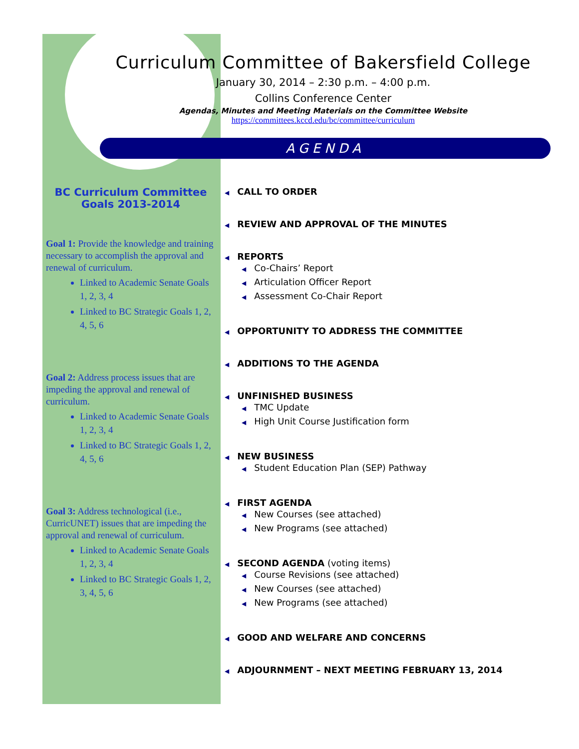Curriculum Committee of Bakersfield College
January 30, 2014 – 2:30 p.m. – 4:00 p.m.
Collins Conference Center
Agendas, Minutes and Meeting Materials on the Committee Website
https://committees.kccd.edu/bc/committee/curriculum
AGENDA
BC Curriculum Committee
Goals 2013-2014
Goal 1: Provide the knowledge and training necessary to accomplish the approval and renewal of curriculum.
Linked to Academic Senate Goals 1, 2, 3, 4
Linked to BC Strategic Goals 1, 2, 4, 5, 6
Goal 2: Address process issues that are impeding the approval and renewal of curriculum.
Linked to Academic Senate Goals 1, 2, 3, 4
Linked to BC Strategic Goals 1, 2, 4, 5, 6
Goal 3: Address technological (i.e., CurricUNET) issues that are impeding the approval and renewal of curriculum.
Linked to Academic Senate Goals 1, 2, 3, 4
Linked to BC Strategic Goals 1, 2, 3, 4, 5, 6
◀ CALL TO ORDER
◀ REVIEW AND APPROVAL OF THE MINUTES
◀ REPORTS
◀ Co-Chairs’ Report
◀ Articulation Officer Report
◀ Assessment Co-Chair Report
◀ OPPORTUNITY TO ADDRESS THE COMMITTEE
◀ ADDITIONS TO THE AGENDA
◀ UNFINISHED BUSINESS
◀ TMC Update
◀ High Unit Course Justification form
◀ NEW BUSINESS
◀ Student Education Plan (SEP) Pathway
◀ FIRST AGENDA
◀ New Courses (see attached)
◀ New Programs (see attached)
◀ SECOND AGENDA (voting items)
◀ Course Revisions (see attached)
◀ New Courses (see attached)
◀ New Programs (see attached)
◀ GOOD AND WELFARE AND CONCERNS
◀ ADJOURNMENT – NEXT MEETING FEBRUARY 13, 2014